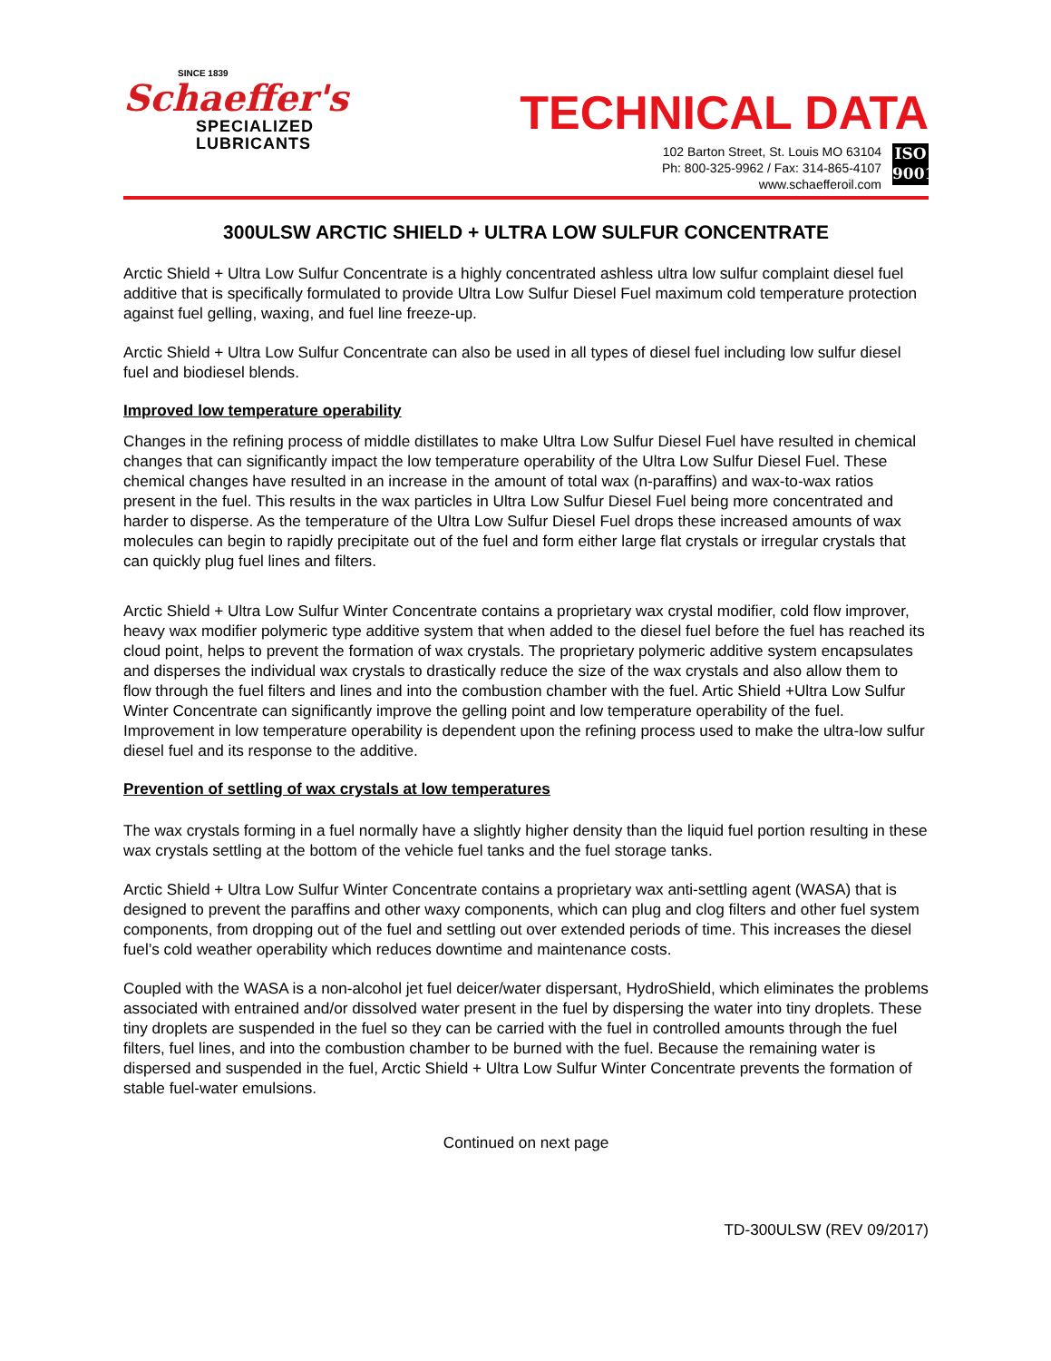SINCE 1839
Schaeffer's
SPECIALIZED
LUBRICANTS
TECHNICAL DATA
102 Barton Street, St. Louis MO 63104
Ph: 800-325-9962 / Fax: 314-865-4107
www.schaefferoil.com
ISO
9001
300ULSW ARCTIC SHIELD + ULTRA LOW SULFUR CONCENTRATE
Arctic Shield + Ultra Low Sulfur Concentrate is a highly concentrated ashless ultra low sulfur complaint diesel fuel additive that is specifically formulated to provide Ultra Low Sulfur Diesel Fuel maximum cold temperature protection against fuel gelling, waxing, and fuel line freeze-up.
Arctic Shield + Ultra Low Sulfur Concentrate can also be used in all types of diesel fuel including low sulfur diesel fuel and biodiesel blends.
Improved low temperature operability
Changes in the refining process of middle distillates to make Ultra Low Sulfur Diesel Fuel have resulted in chemical changes that can significantly impact the low temperature operability of the Ultra Low Sulfur Diesel Fuel. These chemical changes have resulted in an increase in the amount of total wax (n-paraffins) and wax-to-wax ratios present in the fuel. This results in the wax particles in Ultra Low Sulfur Diesel Fuel being more concentrated and harder to disperse. As the temperature of the Ultra Low Sulfur Diesel Fuel drops these increased amounts of wax molecules can begin to rapidly precipitate out of the fuel and form either large flat crystals or irregular crystals that can quickly plug fuel lines and filters.
Arctic Shield + Ultra Low Sulfur Winter Concentrate contains a proprietary wax crystal modifier, cold flow improver, heavy wax modifier polymeric type additive system that when added to the diesel fuel before the fuel has reached its cloud point, helps to prevent the formation of wax crystals. The proprietary polymeric additive system encapsulates and disperses the individual wax crystals to drastically reduce the size of the wax crystals and also allow them to flow through the fuel filters and lines and into the combustion chamber with the fuel. Artic Shield +Ultra Low Sulfur Winter Concentrate can significantly improve the gelling point and low temperature operability of the fuel. Improvement in low temperature operability is dependent upon the refining process used to make the ultra-low sulfur diesel fuel and its response to the additive.
Prevention of settling of wax crystals at low temperatures
The wax crystals forming in a fuel normally have a slightly higher density than the liquid fuel portion resulting in these wax crystals settling at the bottom of the vehicle fuel tanks and the fuel storage tanks.
Arctic Shield + Ultra Low Sulfur Winter Concentrate contains a proprietary wax anti-settling agent (WASA) that is designed to prevent the paraffins and other waxy components, which can plug and clog filters and other fuel system components, from dropping out of the fuel and settling out over extended periods of time. This increases the diesel fuel’s cold weather operability which reduces downtime and maintenance costs.
Coupled with the WASA is a non-alcohol jet fuel deicer/water dispersant, HydroShield, which eliminates the problems associated with entrained and/or dissolved water present in the fuel by dispersing the water into tiny droplets. These tiny droplets are suspended in the fuel so they can be carried with the fuel in controlled amounts through the fuel filters, fuel lines, and into the combustion chamber to be burned with the fuel. Because the remaining water is dispersed and suspended in the fuel, Arctic Shield + Ultra Low Sulfur Winter Concentrate prevents the formation of stable fuel-water emulsions.
Continued on next page
TD-300ULSW (REV 09/2017)